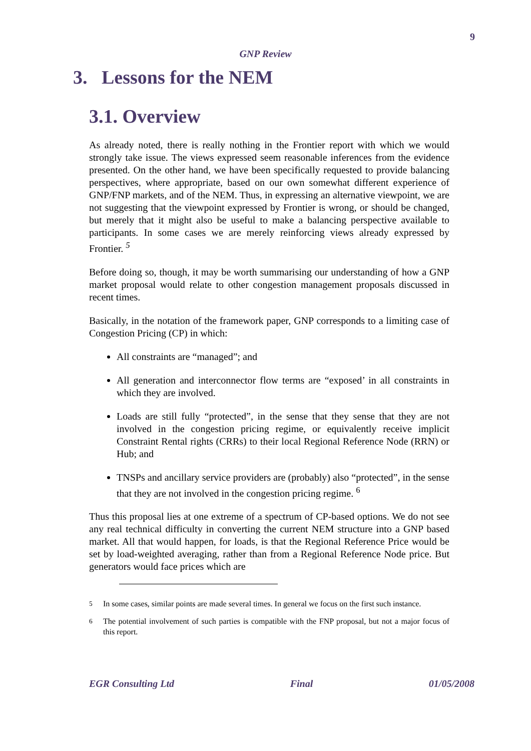9
GNP Review
3. Lessons for the NEM
3.1. Overview
As already noted, there is really nothing in the Frontier report with which we would strongly take issue. The views expressed seem reasonable inferences from the evidence presented. On the other hand, we have been specifically requested to provide balancing perspectives, where appropriate, based on our own somewhat different experience of GNP/FNP markets, and of the NEM. Thus, in expressing an alternative viewpoint, we are not suggesting that the viewpoint expressed by Frontier is wrong, or should be changed, but merely that it might also be useful to make a balancing perspective available to participants. In some cases we are merely reinforcing views already expressed by Frontier. <sup>5</sup>
Before doing so, though, it may be worth summarising our understanding of how a GNP market proposal would relate to other congestion management proposals discussed in recent times.
Basically, in the notation of the framework paper, GNP corresponds to a limiting case of Congestion Pricing (CP) in which:
All constraints are “managed”; and
All generation and interconnector flow terms are “exposed’ in all constraints in which they are involved.
Loads are still fully “protected”, in the sense that they sense that they are not involved in the congestion pricing regime, or equivalently receive implicit Constraint Rental rights (CRRs) to their local Regional Reference Node (RRN) or Hub; and
TNSPs and ancillary service providers are (probably) also “protected”, in the sense that they are not involved in the congestion pricing regime. <sup>6</sup>
Thus this proposal lies at one extreme of a spectrum of CP-based options. We do not see any real technical difficulty in converting the current NEM structure into a GNP based market. All that would happen, for loads, is that the Regional Reference Price would be set by load-weighted averaging, rather than from a Regional Reference Node price. But generators would face prices which are
<sup>5</sup> In some cases, similar points are made several times. In general we focus on the first such instance.
<sup>6</sup> The potential involvement of such parties is compatible with the FNP proposal, but not a major focus of this report.
EGR Consulting Ltd Final 01/05/2008